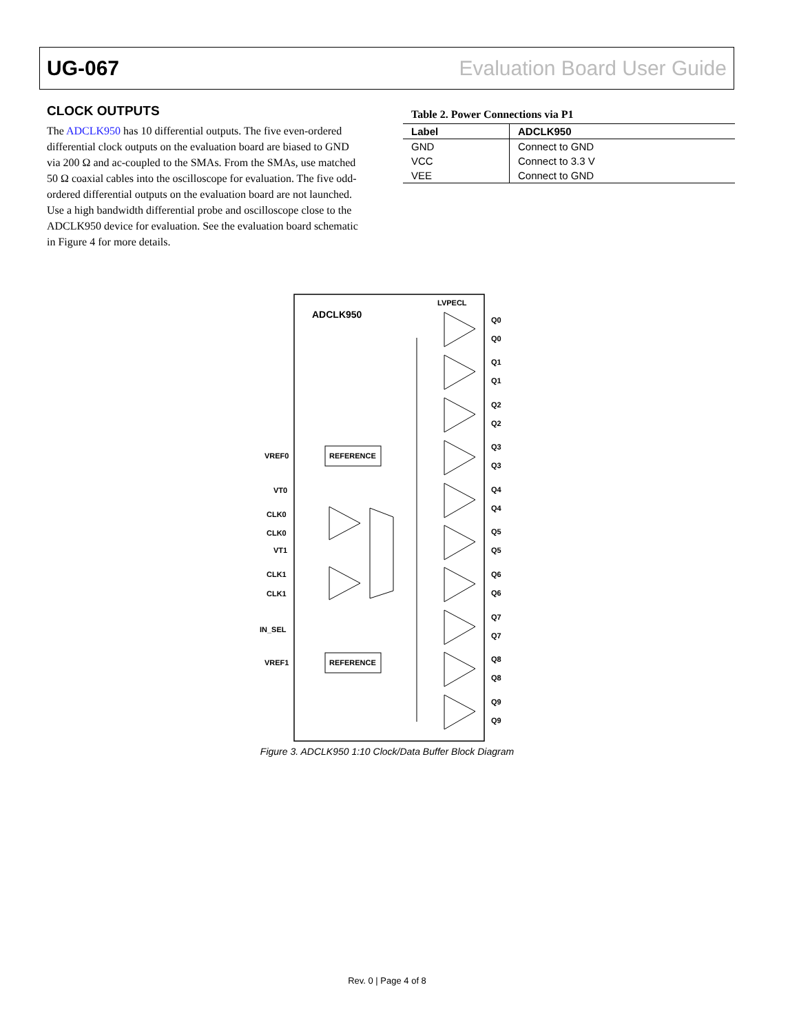UG-067 Evaluation Board User Guide
CLOCK OUTPUTS
The ADCLK950 has 10 differential outputs. The five even-ordered differential clock outputs on the evaluation board are biased to GND via 200 Ω and ac-coupled to the SMAs. From the SMAs, use matched 50 Ω coaxial cables into the oscilloscope for evaluation. The five odd-ordered differential outputs on the evaluation board are not launched. Use a high bandwidth differential probe and oscilloscope close to the ADCLK950 device for evaluation. See the evaluation board schematic in Figure 4 for more details.
Table 2. Power Connections via P1
| Label | ADCLK950 |
| --- | --- |
| GND | Connect to GND |
| VCC | Connect to 3.3 V |
| VEE | Connect to GND |
ADCLK950
LVPECL
Q0
Q0
Q1
Q1
Q2
Q2
Q3
Q3
Q4
Q4
Q5
Q5
Q6
Q6
Q7
Q7
Q8
Q8
Q9
Q9
REFERENCE
REFERENCE
VREF0
VT0
CLK0
CLK0
VT1
CLK1
CLK1
IN_SEL
VREF1
Figure 3. ADCLK950 1:10 Clock/Data Buffer Block Diagram
Rev. 0 | Page 4 of 8